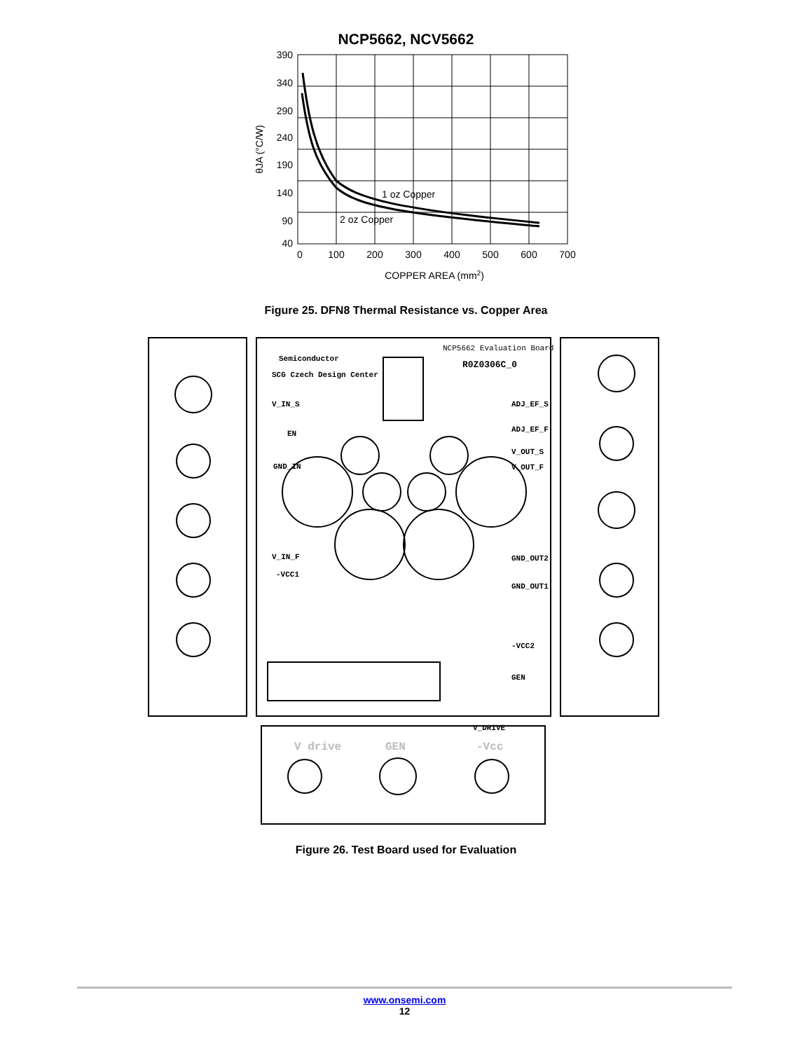NCP5662, NCV5662
390
340
290
240
190
140
90
40
0
100
200
300
400
500
600
700
COPPER AREA (mm2)
θJA (°C/W)
1 oz Copper
2 oz Copper
Figure 25. DFN8 Thermal Resistance vs. Copper Area
Semiconductor
SCG Czech Design Center
NCP5662 Evaluation Board
R0Z0306C_0
V_IN_S
EN
GND_IN
V_IN_F
-VCC1
ADJ_EF_S
ADJ_EF_F
V_OUT_S
V_OUT_F
GND_OUT2
GND_OUT1
-VCC2
GEN
V_DRIVE
V drive
GEN
-Vcc
Figure 26. Test Board used for Evaluation
www.onsemi.com
12